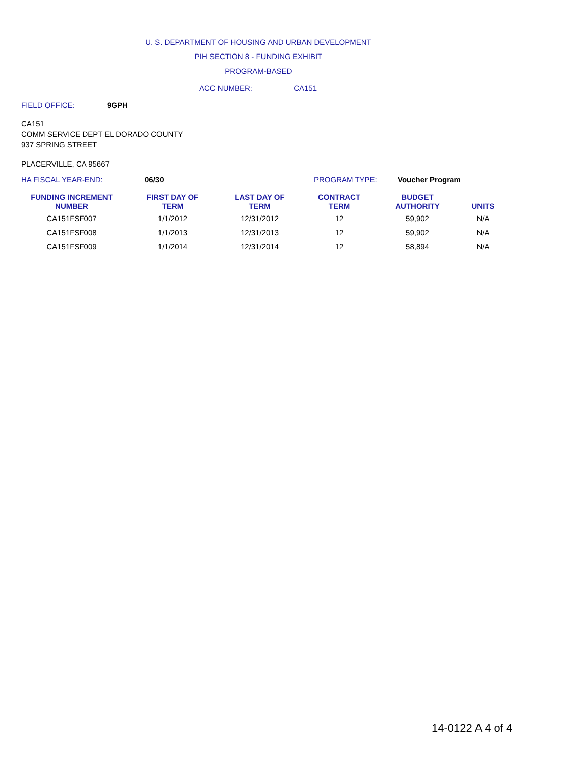U. S. DEPARTMENT OF HOUSING AND URBAN DEVELOPMENT
PIH SECTION 8 - FUNDING EXHIBIT
PROGRAM-BASED
ACC NUMBER: CA151
FIELD OFFICE: 9GPH
CA151
COMM SERVICE DEPT EL DORADO COUNTY
937 SPRING STREET
PLACERVILLE, CA 95667
HA FISCAL YEAR-END: 06/30 PROGRAM TYPE: Voucher Program
| FUNDING INCREMENT NUMBER | FIRST DAY OF TERM | LAST DAY OF TERM | CONTRACT TERM | BUDGET AUTHORITY | UNITS |
| --- | --- | --- | --- | --- | --- |
| CA151FSF007 | 1/1/2012 | 12/31/2012 | 12 | 59,902 | N/A |
| CA151FSF008 | 1/1/2013 | 12/31/2013 | 12 | 59,902 | N/A |
| CA151FSF009 | 1/1/2014 | 12/31/2014 | 12 | 58,894 | N/A |
14-0122 A 4 of 4